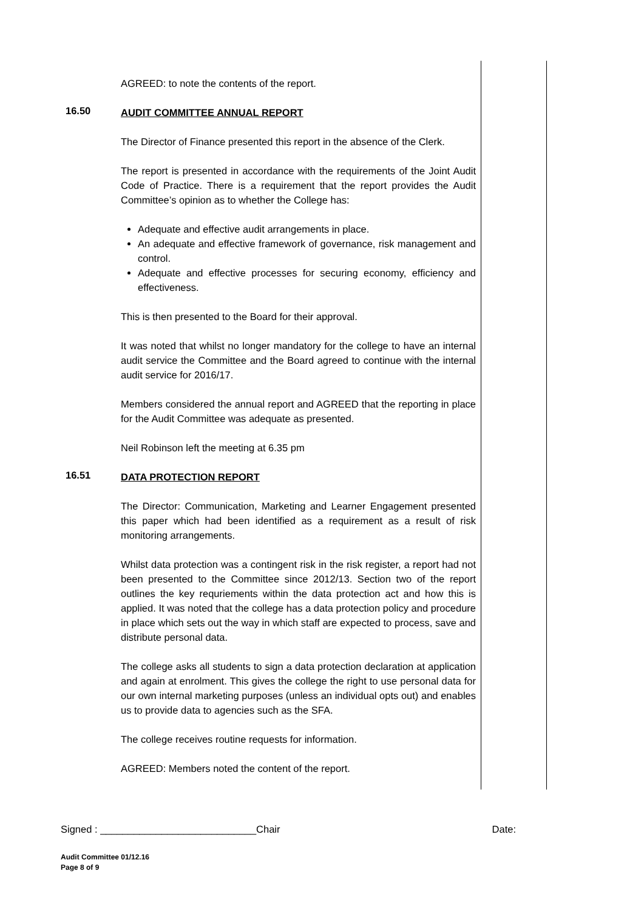AGREED: to note the contents of the report.
16.50
AUDIT COMMITTEE ANNUAL REPORT
The Director of Finance presented this report in the absence of the Clerk.
The report is presented in accordance with the requirements of the Joint Audit Code of Practice. There is a requirement that the report provides the Audit Committee’s opinion as to whether the College has:
Adequate and effective audit arrangements in place.
An adequate and effective framework of governance, risk management and control.
Adequate and effective processes for securing economy, efficiency and effectiveness.
This is then presented to the Board for their approval.
It was noted that whilst no longer mandatory for the college to have an internal audit service the Committee and the Board agreed to continue with the internal audit service for 2016/17.
Members considered the annual report and AGREED that the reporting in place for the Audit Committee was adequate as presented.
Neil Robinson left the meeting at 6.35 pm
16.51
DATA PROTECTION REPORT
The Director: Communication, Marketing and Learner Engagement presented this paper which had been identified as a requirement as a result of risk monitoring arrangements.
Whilst data protection was a contingent risk in the risk register, a report had not been presented to the Committee since 2012/13. Section two of the report outlines the key requriements within the data protection act and how this is applied. It was noted that the college has a data protection policy and procedure in place which sets out the way in which staff are expected to process, save and distribute personal data.
The college asks all students to sign a data protection declaration at application and again at enrolment. This gives the college the right to use personal data for our own internal marketing purposes (unless an individual opts out) and enables us to provide data to agencies such as the SFA.
The college receives routine requests for information.
AGREED: Members noted the content of the report.
Signed : ____________________________Chair Date:
Audit Committee 01/12.16
Page 8 of 9